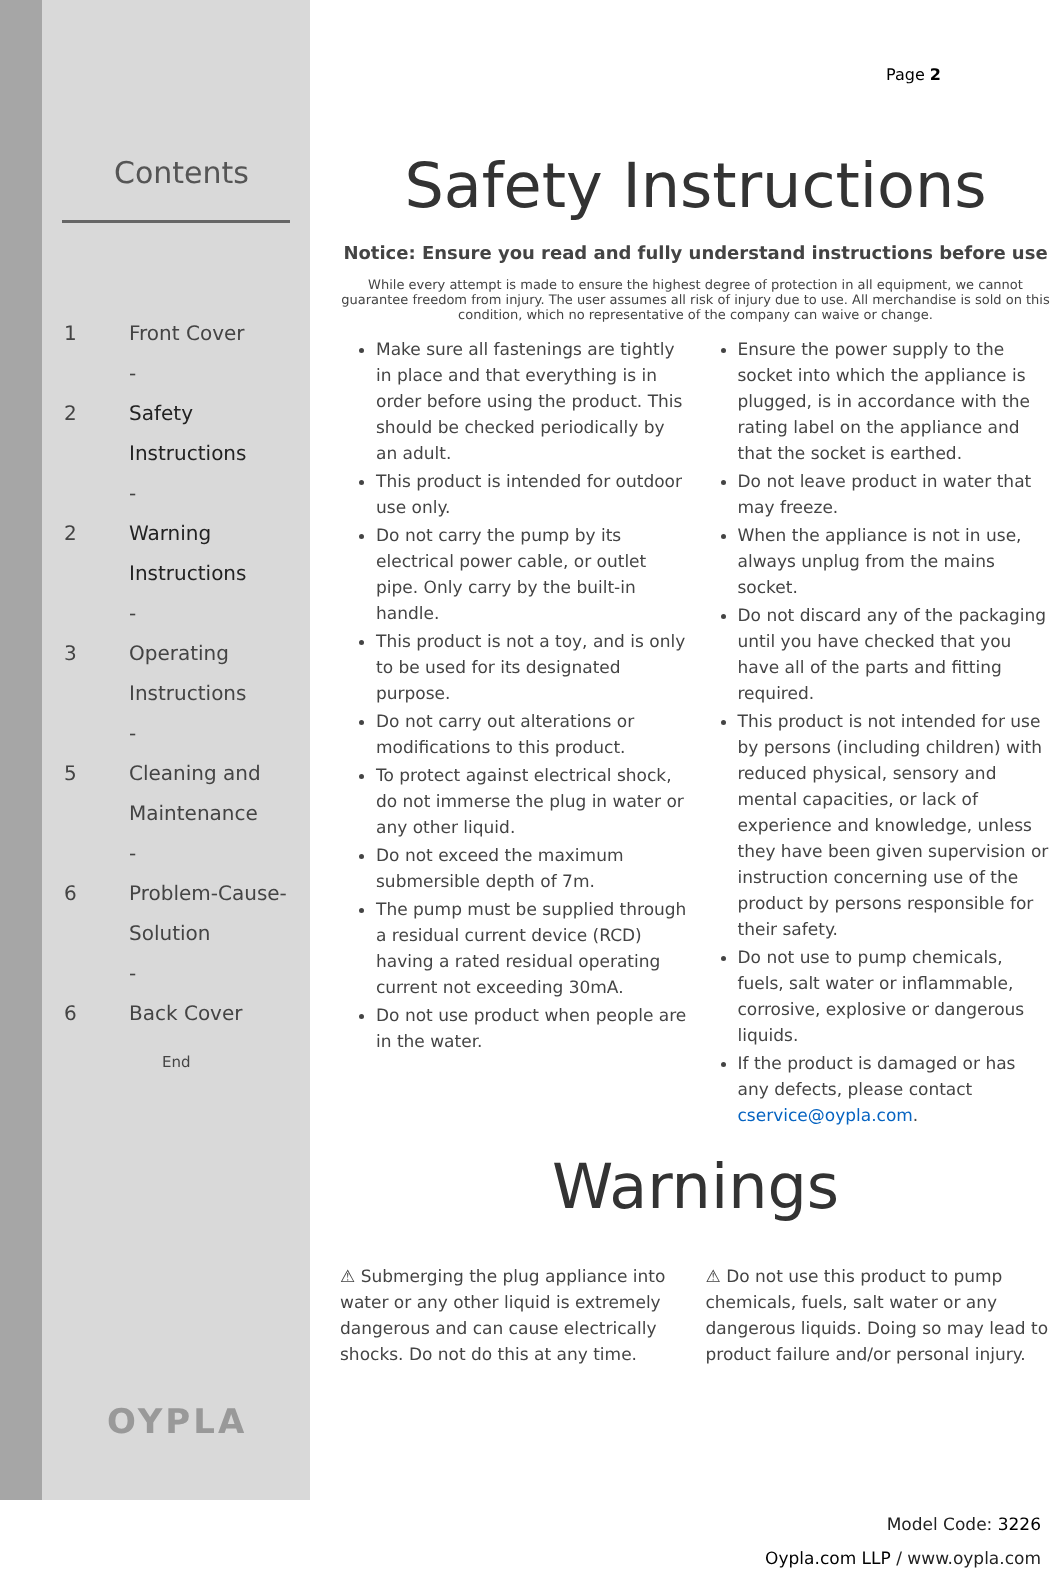Contents
1 Front Cover
-
2 Safety
Instructions
-
2 Warning
Instructions
-
3 Operating
Instructions
-
5 Cleaning and
Maintenance
-
6 Problem-Cause-
Solution
-
6 Back Cover
End
OYPLA
Page 2
Safety Instructions
Notice: Ensure you read and fully understand instructions before use
While every attempt is made to ensure the highest degree of protection in all equipment, we cannot guarantee freedom from injury. The user assumes all risk of injury due to use. All merchandise is sold on this condition, which no representative of the company can waive or change.
Make sure all fastenings are tightly in place and that everything is in order before using the product. This should be checked periodically by an adult.
This product is intended for outdoor use only.
Do not carry the pump by its electrical power cable, or outlet pipe. Only carry by the built-in handle.
This product is not a toy, and is only to be used for its designated purpose.
Do not carry out alterations or modifications to this product.
To protect against electrical shock, do not immerse the plug in water or any other liquid.
Do not exceed the maximum submersible depth of 7m.
The pump must be supplied through a residual current device (RCD) having a rated residual operating current not exceeding 30mA.
Do not use product when people are in the water.
Ensure the power supply to the socket into which the appliance is plugged, is in accordance with the rating label on the appliance and that the socket is earthed.
Do not leave product in water that may freeze.
When the appliance is not in use, always unplug from the mains socket.
Do not discard any of the packaging until you have checked that you have all of the parts and fitting required.
This product is not intended for use by persons (including children) with reduced physical, sensory and mental capacities, or lack of experience and knowledge, unless they have been given supervision or instruction concerning use of the product by persons responsible for their safety.
Do not use to pump chemicals, fuels, salt water or inflammable, corrosive, explosive or dangerous liquids.
If the product is damaged or has any defects, please contact cservice@oypla.com.
Warnings
⚠ Submerging the plug appliance into water or any other liquid is extremely dangerous and can cause electrically shocks. Do not do this at any time.
⚠ Do not use this product to pump chemicals, fuels, salt water or any dangerous liquids. Doing so may lead to product failure and/or personal injury.
Model Code: 3226
Oypla.com LLP / www.oypla.com